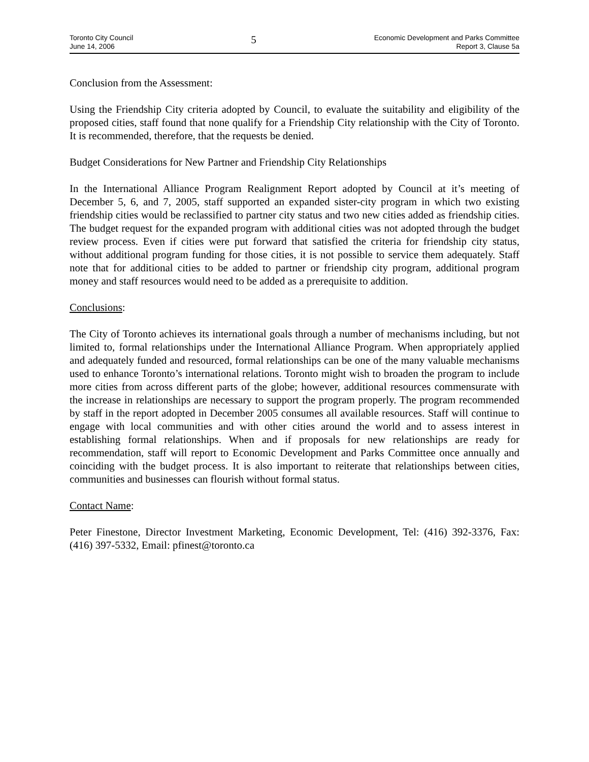Toronto City Council
June 14, 2006
5
Economic Development and Parks Committee
Report 3, Clause 5a
Conclusion from the Assessment:
Using the Friendship City criteria adopted by Council, to evaluate the suitability and eligibility of the proposed cities, staff found that none qualify for a Friendship City relationship with the City of Toronto. It is recommended, therefore, that the requests be denied.
Budget Considerations for New Partner and Friendship City Relationships
In the International Alliance Program Realignment Report adopted by Council at it’s meeting of December 5, 6, and 7, 2005, staff supported an expanded sister-city program in which two existing friendship cities would be reclassified to partner city status and two new cities added as friendship cities. The budget request for the expanded program with additional cities was not adopted through the budget review process. Even if cities were put forward that satisfied the criteria for friendship city status, without additional program funding for those cities, it is not possible to service them adequately. Staff note that for additional cities to be added to partner or friendship city program, additional program money and staff resources would need to be added as a prerequisite to addition.
Conclusions:
The City of Toronto achieves its international goals through a number of mechanisms including, but not limited to, formal relationships under the International Alliance Program. When appropriately applied and adequately funded and resourced, formal relationships can be one of the many valuable mechanisms used to enhance Toronto’s international relations. Toronto might wish to broaden the program to include more cities from across different parts of the globe; however, additional resources commensurate with the increase in relationships are necessary to support the program properly. The program recommended by staff in the report adopted in December 2005 consumes all available resources. Staff will continue to engage with local communities and with other cities around the world and to assess interest in establishing formal relationships. When and if proposals for new relationships are ready for recommendation, staff will report to Economic Development and Parks Committee once annually and coinciding with the budget process. It is also important to reiterate that relationships between cities, communities and businesses can flourish without formal status.
Contact Name:
Peter Finestone, Director Investment Marketing, Economic Development, Tel: (416) 392-3376, Fax: (416) 397-5332, Email: pfinest@toronto.ca